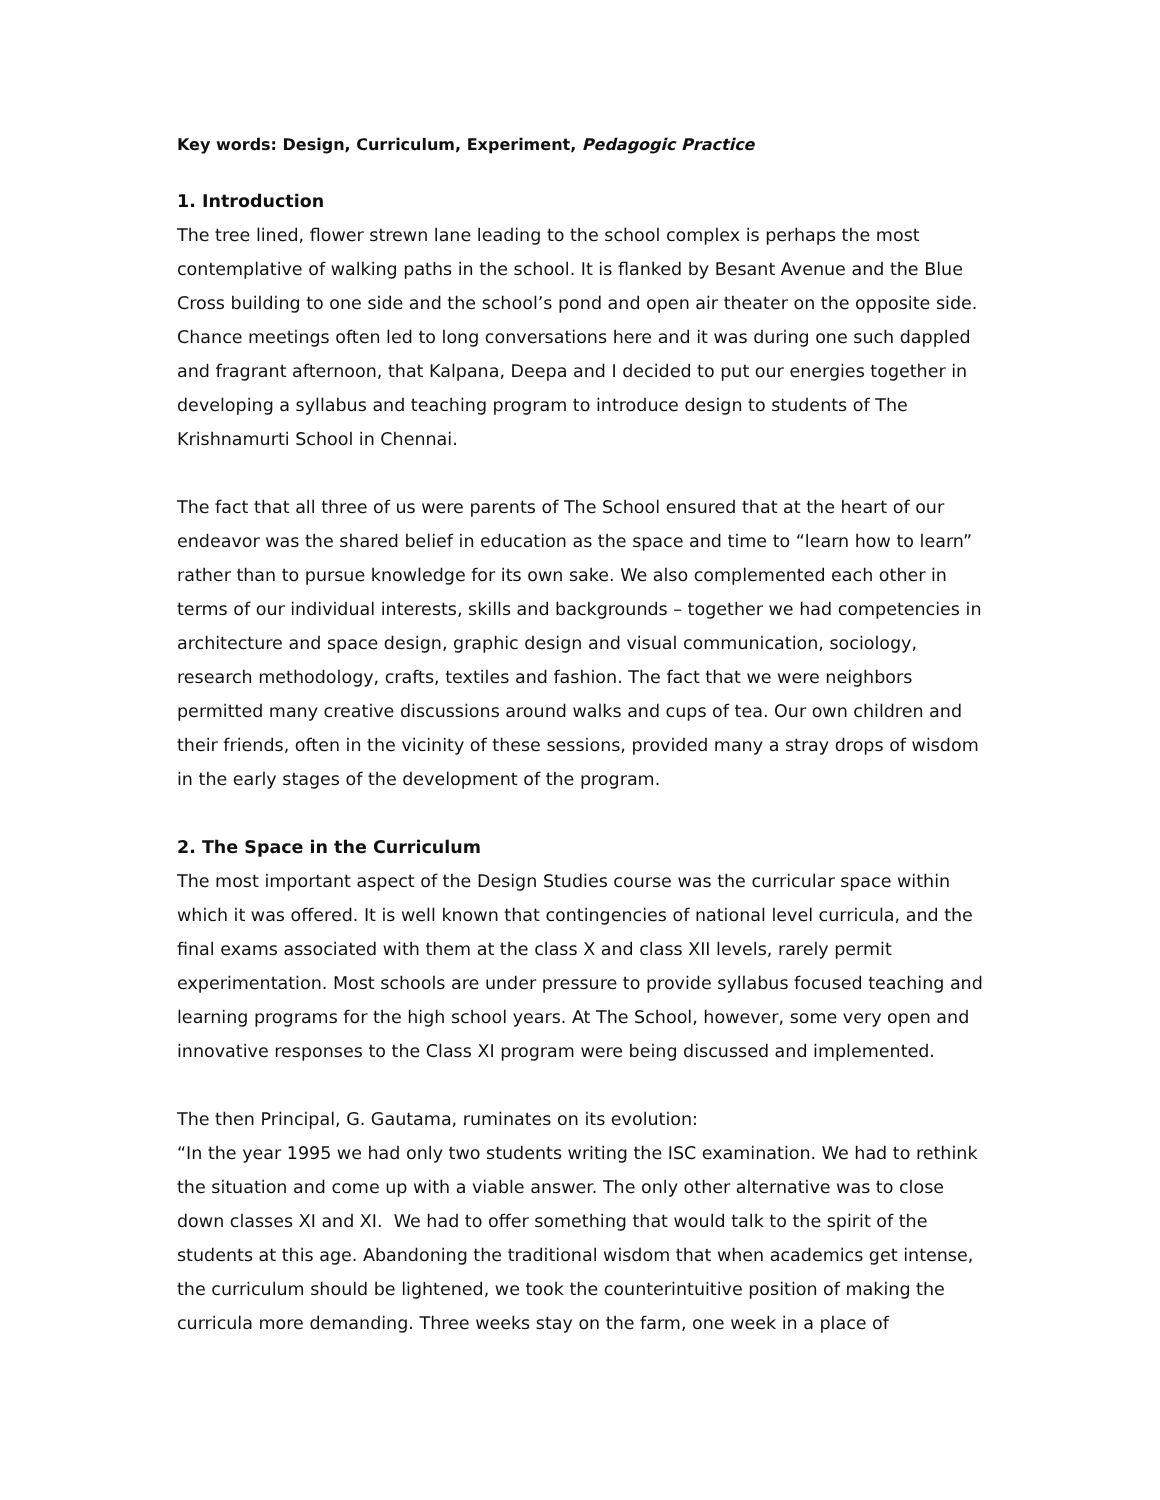Key words: Design, Curriculum, Experiment, Pedagogic Practice
1. Introduction
The tree lined, flower strewn lane leading to the school complex is perhaps the most contemplative of walking paths in the school. It is flanked by Besant Avenue and the Blue Cross building to one side and the school’s pond and open air theater on the opposite side. Chance meetings often led to long conversations here and it was during one such dappled and fragrant afternoon, that Kalpana, Deepa and I decided to put our energies together in developing a syllabus and teaching program to introduce design to students of The Krishnamurti School in Chennai.
The fact that all three of us were parents of The School ensured that at the heart of our endeavor was the shared belief in education as the space and time to “learn how to learn” rather than to pursue knowledge for its own sake. We also complemented each other in terms of our individual interests, skills and backgrounds – together we had competencies in architecture and space design, graphic design and visual communication, sociology, research methodology, crafts, textiles and fashion. The fact that we were neighbors permitted many creative discussions around walks and cups of tea. Our own children and their friends, often in the vicinity of these sessions, provided many a stray drops of wisdom in the early stages of the development of the program.
2. The Space in the Curriculum
The most important aspect of the Design Studies course was the curricular space within which it was offered. It is well known that contingencies of national level curricula, and the final exams associated with them at the class X and class XII levels, rarely permit experimentation. Most schools are under pressure to provide syllabus focused teaching and learning programs for the high school years. At The School, however, some very open and innovative responses to the Class XI program were being discussed and implemented.
The then Principal, G. Gautama, ruminates on its evolution:
“In the year 1995 we had only two students writing the ISC examination. We had to rethink the situation and come up with a viable answer. The only other alternative was to close down classes XI and XI. We had to offer something that would talk to the spirit of the students at this age. Abandoning the traditional wisdom that when academics get intense, the curriculum should be lightened, we took the counterintuitive position of making the curricula more demanding. Three weeks stay on the farm, one week in a place of